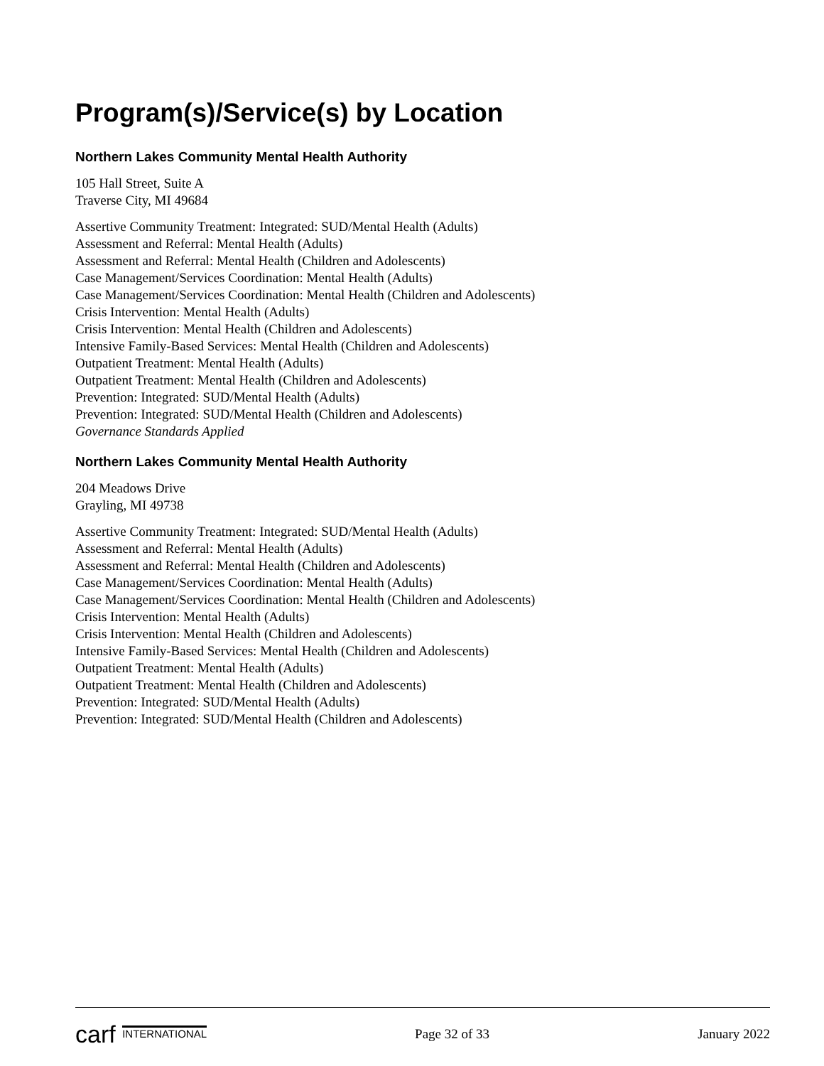Program(s)/Service(s) by Location
Northern Lakes Community Mental Health Authority
105 Hall Street, Suite A
Traverse City, MI 49684
Assertive Community Treatment: Integrated: SUD/Mental Health (Adults)
Assessment and Referral: Mental Health (Adults)
Assessment and Referral: Mental Health (Children and Adolescents)
Case Management/Services Coordination: Mental Health (Adults)
Case Management/Services Coordination: Mental Health (Children and Adolescents)
Crisis Intervention: Mental Health (Adults)
Crisis Intervention: Mental Health (Children and Adolescents)
Intensive Family-Based Services: Mental Health (Children and Adolescents)
Outpatient Treatment: Mental Health (Adults)
Outpatient Treatment: Mental Health (Children and Adolescents)
Prevention: Integrated: SUD/Mental Health (Adults)
Prevention: Integrated: SUD/Mental Health (Children and Adolescents)
Governance Standards Applied
Northern Lakes Community Mental Health Authority
204 Meadows Drive
Grayling, MI 49738
Assertive Community Treatment: Integrated: SUD/Mental Health (Adults)
Assessment and Referral: Mental Health (Adults)
Assessment and Referral: Mental Health (Children and Adolescents)
Case Management/Services Coordination: Mental Health (Adults)
Case Management/Services Coordination: Mental Health (Children and Adolescents)
Crisis Intervention: Mental Health (Adults)
Crisis Intervention: Mental Health (Children and Adolescents)
Intensive Family-Based Services: Mental Health (Children and Adolescents)
Outpatient Treatment: Mental Health (Adults)
Outpatient Treatment: Mental Health (Children and Adolescents)
Prevention: Integrated: SUD/Mental Health (Adults)
Prevention: Integrated: SUD/Mental Health (Children and Adolescents)
carf INTERNATIONAL
Page 32 of 33 January 2022